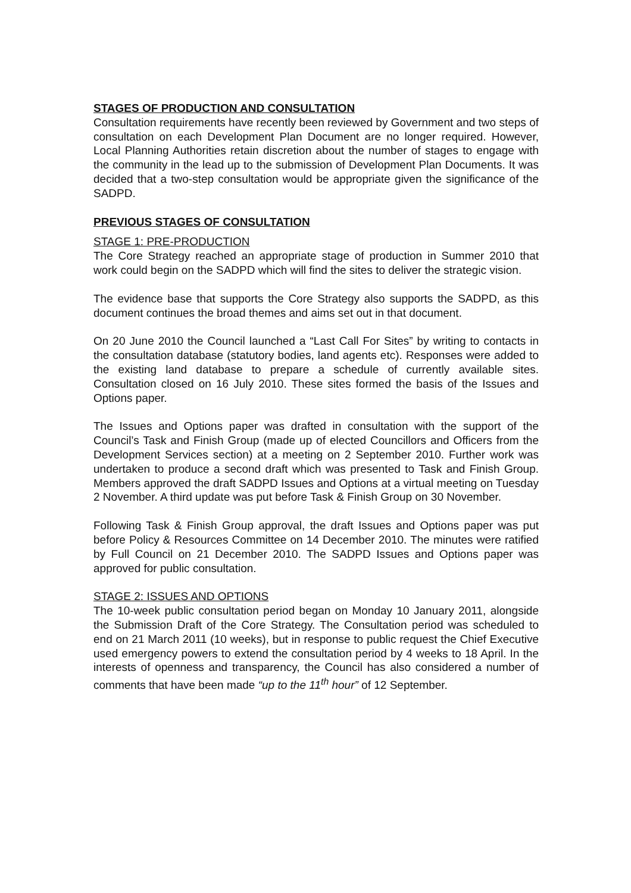STAGES OF PRODUCTION AND CONSULTATION
Consultation requirements have recently been reviewed by Government and two steps of consultation on each Development Plan Document are no longer required. However, Local Planning Authorities retain discretion about the number of stages to engage with the community in the lead up to the submission of Development Plan Documents. It was decided that a two-step consultation would be appropriate given the significance of the SADPD.
PREVIOUS STAGES OF CONSULTATION
STAGE 1: PRE-PRODUCTION
The Core Strategy reached an appropriate stage of production in Summer 2010 that work could begin on the SADPD which will find the sites to deliver the strategic vision.
The evidence base that supports the Core Strategy also supports the SADPD, as this document continues the broad themes and aims set out in that document.
On 20 June 2010 the Council launched a “Last Call For Sites” by writing to contacts in the consultation database (statutory bodies, land agents etc). Responses were added to the existing land database to prepare a schedule of currently available sites. Consultation closed on 16 July 2010. These sites formed the basis of the Issues and Options paper.
The Issues and Options paper was drafted in consultation with the support of the Council’s Task and Finish Group (made up of elected Councillors and Officers from the Development Services section) at a meeting on 2 September 2010. Further work was undertaken to produce a second draft which was presented to Task and Finish Group. Members approved the draft SADPD Issues and Options at a virtual meeting on Tuesday 2 November. A third update was put before Task & Finish Group on 30 November.
Following Task & Finish Group approval, the draft Issues and Options paper was put before Policy & Resources Committee on 14 December 2010. The minutes were ratified by Full Council on 21 December 2010. The SADPD Issues and Options paper was approved for public consultation.
STAGE 2: ISSUES AND OPTIONS
The 10-week public consultation period began on Monday 10 January 2011, alongside the Submission Draft of the Core Strategy. The Consultation period was scheduled to end on 21 March 2011 (10 weeks), but in response to public request the Chief Executive used emergency powers to extend the consultation period by 4 weeks to 18 April. In the interests of openness and transparency, the Council has also considered a number of comments that have been made “up to the 11<sup>th</sup> hour” of 12 September.